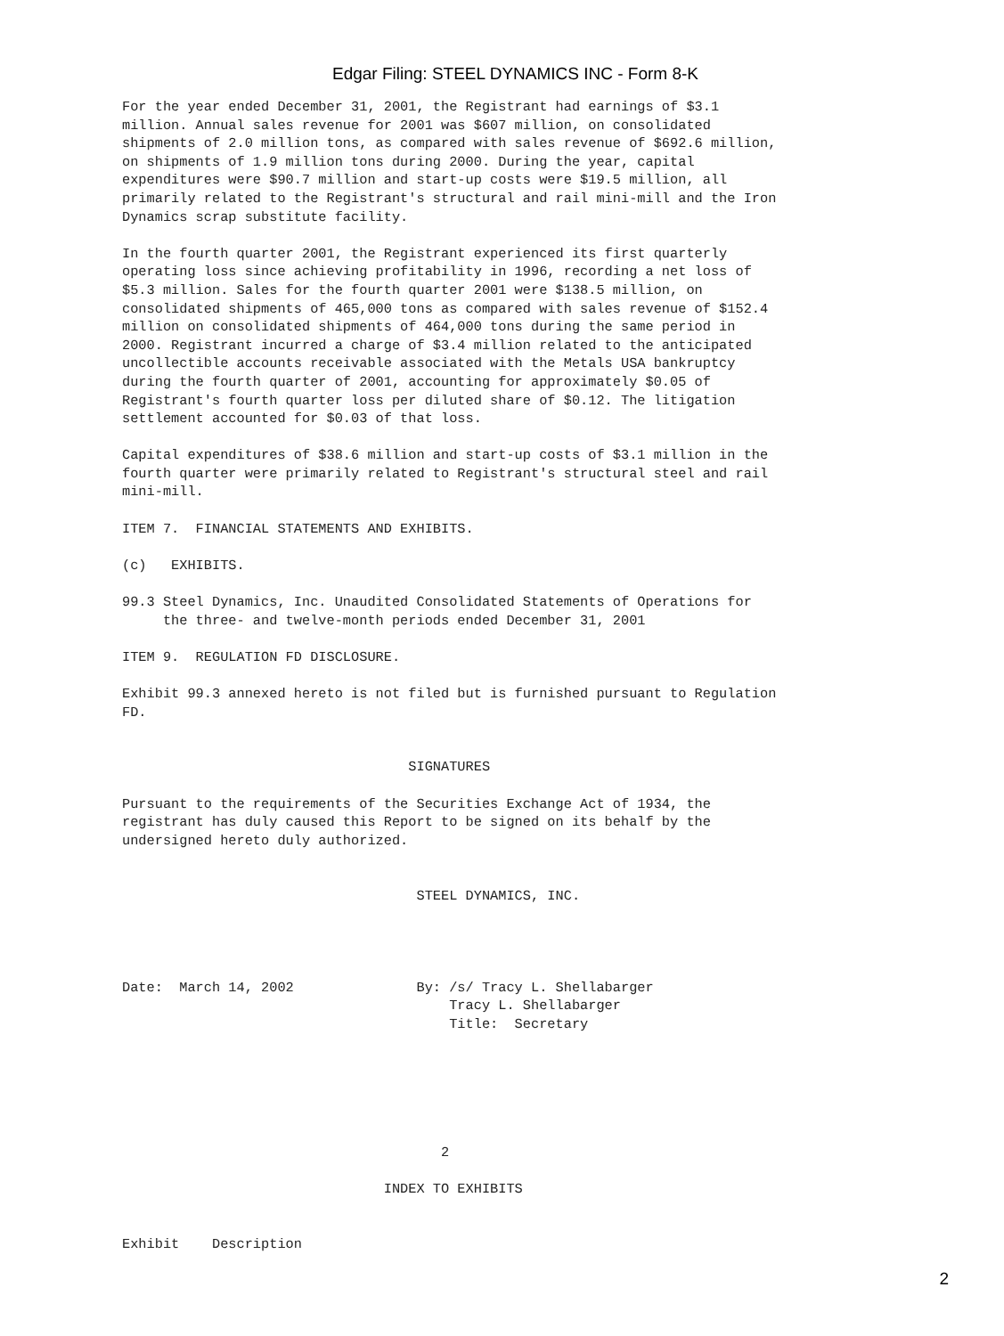Edgar Filing: STEEL DYNAMICS INC - Form 8-K
For the year ended December 31, 2001, the Registrant had earnings of $3.1
million. Annual sales revenue for 2001 was $607 million, on consolidated
shipments of 2.0 million tons, as compared with sales revenue of $692.6 million,
on shipments of 1.9 million tons during 2000. During the year, capital
expenditures were $90.7 million and start-up costs were $19.5 million, all
primarily related to the Registrant's structural and rail mini-mill and the Iron
Dynamics scrap substitute facility.

In the fourth quarter 2001, the Registrant experienced its first quarterly
operating loss since achieving profitability in 1996, recording a net loss of
$5.3 million. Sales for the fourth quarter 2001 were $138.5 million, on
consolidated shipments of 465,000 tons as compared with sales revenue of $152.4
million on consolidated shipments of 464,000 tons during the same period in
2000. Registrant incurred a charge of $3.4 million related to the anticipated
uncollectible accounts receivable associated with the Metals USA bankruptcy
during the fourth quarter of 2001, accounting for approximately $0.05 of
Registrant's fourth quarter loss per diluted share of $0.12. The litigation
settlement accounted for $0.03 of that loss.

Capital expenditures of $38.6 million and start-up costs of $3.1 million in the
fourth quarter were primarily related to Registrant's structural steel and rail
mini-mill.

ITEM 7.  FINANCIAL STATEMENTS AND EXHIBITS.

(c)   EXHIBITS.

99.3 Steel Dynamics, Inc. Unaudited Consolidated Statements of Operations for
     the three- and twelve-month periods ended December 31, 2001

ITEM 9.  REGULATION FD DISCLOSURE.

Exhibit 99.3 annexed hereto is not filed but is furnished pursuant to Regulation
FD.


                                   SIGNATURES

Pursuant to the requirements of the Securities Exchange Act of 1934, the
registrant has duly caused this Report to be signed on its behalf by the
undersigned hereto duly authorized.


                                    STEEL DYNAMICS, INC.




Date:  March 14, 2002               By: /s/ Tracy L. Shellabarger
                                        Tracy L. Shellabarger
                                        Title:  Secretary






                                       2

                                INDEX TO EXHIBITS


Exhibit    Description
2